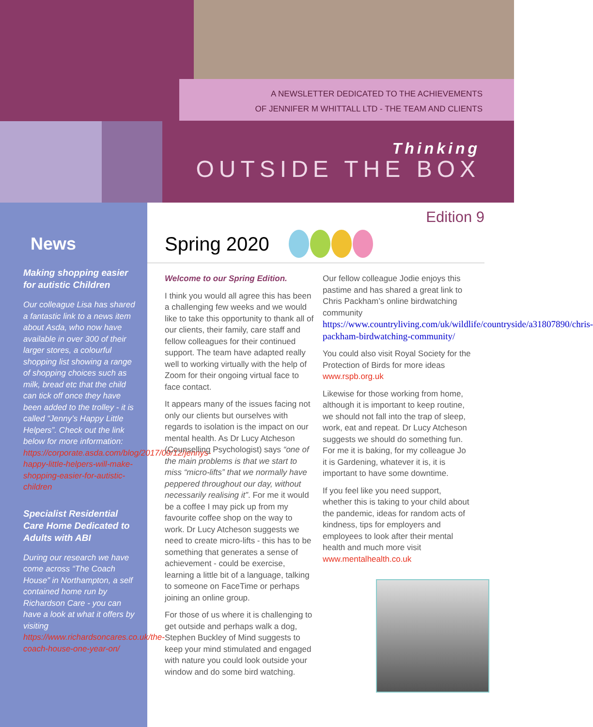A NEWSLETTER DEDICATED TO THE ACHIEVEMENTS
OF JENNIFER M WHITTALL LTD - THE TEAM AND CLIENTS
Thinking
OUTSIDE THE BOX
News
Making shopping easier for autistic Children
Our colleague Lisa has shared a fantastic link to a news item about Asda, who now have available in over 300 of their larger stores, a colourful shopping list showing a range of shopping choices such as milk, bread etc that the child can tick off once they have been added to the trolley - it is called “Jenny’s Happy Little Helpers”. Check out the link below for more information: https://corporate.asda.com/blog/2017/09/12/jennys-happy-little-helpers-will-make-shopping-easier-for-autistic-children
Specialist Residential Care Home Dedicated to Adults with ABI
During our research we have come across “The Coach House” in Northampton, a self contained home run by Richardson Care - you can have a look at what it offers by visiting https://www.richardsoncares.co.uk/the-coach-house-one-year-on/
Edition 9
Spring 2020
Welcome to our Spring Edition.
I think you would all agree this has been a challenging few weeks and we would like to take this opportunity to thank all of our clients, their family, care staff and fellow colleagues for their continued support. The team have adapted really well to working virtually with the help of Zoom for their ongoing virtual face to face contact.
It appears many of the issues facing not only our clients but ourselves with regards to isolation is the impact on our mental health. As Dr Lucy Atcheson (Counselling Psychologist) says “one of the main problems is that we start to miss “micro-lifts” that we normally have peppered throughout our day, without necessarily realising it”. For me it would be a coffee I may pick up from my favourite coffee shop on the way to work. Dr Lucy Atcheson suggests we need to create micro-lifts - this has to be something that generates a sense of achievement - could be exercise, learning a little bit of a language, talking to someone on FaceTime or perhaps joining an online group.
For those of us where it is challenging to get outside and perhaps walk a dog, Stephen Buckley of Mind suggests to keep your mind stimulated and engaged with nature you could look outside your window and do some bird watching.
Our fellow colleague Jodie enjoys this pastime and has shared a great link to Chris Packham’s online birdwatching community https://www.countryliving.com/uk/wildlife/countryside/a31807890/chris-packham-birdwatching-community/
You could also visit Royal Society for the Protection of Birds for more ideas www.rspb.org.uk
Likewise for those working from home, although it is important to keep routine, we should not fall into the trap of sleep, work, eat and repeat. Dr Lucy Atcheson suggests we should do something fun. For me it is baking, for my colleague Jo it is Gardening, whatever it is, it is important to have some downtime.
If you feel like you need support, whether this is taking to your child about the pandemic, ideas for random acts of kindness, tips for employers and employees to look after their mental health and much more visit www.mentalhealth.co.uk